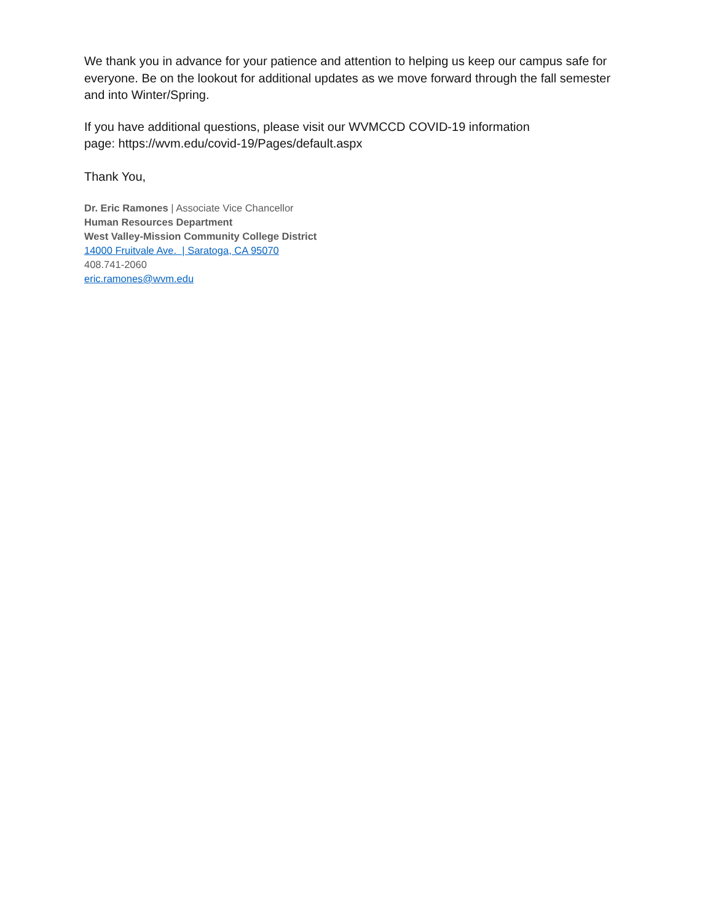We thank you in advance for your patience and attention to helping us keep our campus safe for everyone. Be on the lookout for additional updates as we move forward through the fall semester and into Winter/Spring.
If you have additional questions, please visit our WVMCCD COVID-19 information
page: https://wvm.edu/covid-19/Pages/default.aspx
Thank You,
Dr. Eric Ramones | Associate Vice Chancellor
Human Resources Department
West Valley-Mission Community College District
14000 Fruitvale Ave. | Saratoga, CA 95070
408.741-2060
eric.ramones@wvm.edu